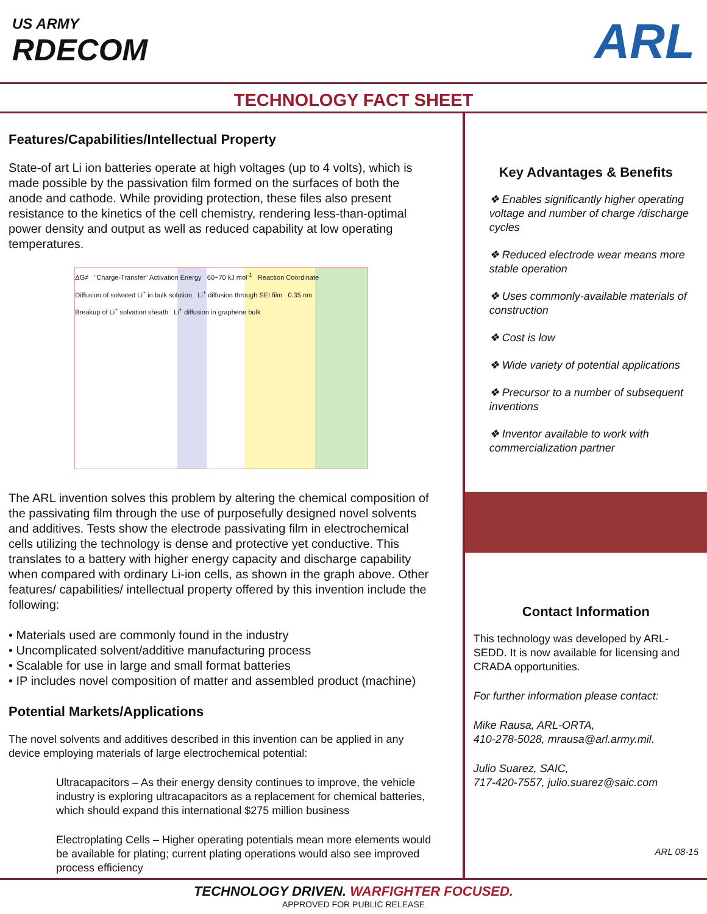US ARMY
RDECOM
ARL
TECHNOLOGY FACT SHEET
Features/Capabilities/Intellectual Property
State-of art Li ion batteries operate at high voltages (up to 4 volts), which is made possible by the passivation film formed on the surfaces of both the anode and cathode. While providing protection, these files also present resistance to the kinetics of the cell chemistry, rendering less-than-optimal power density and output as well as reduced capability at low operating temperatures.
ΔG≠ "Charge-Transfer" Activation Energy 60~70 kJ mol<sup>-1</sup> Reaction Coordinate
Diffusion of solvated Li<sup>+</sup> in bulk solution Li<sup>+</sup> diffusion through SEI film 0.35 nm
Breakup of Li<sup>+</sup> solvation sheath Li<sup>+</sup> diffusion in graphene bulk
The ARL invention solves this problem by altering the chemical composition of the passivating film through the use of purposefully designed novel solvents and additives. Tests show the electrode passivating film in electrochemical cells utilizing the technology is dense and protective yet conductive. This translates to a battery with higher energy capacity and discharge capability when compared with ordinary Li-ion cells, as shown in the graph above. Other features/ capabilities/ intellectual property offered by this invention include the following:
• Materials used are commonly found in the industry
• Uncomplicated solvent/additive manufacturing process
• Scalable for use in large and small format batteries
• IP includes novel composition of matter and assembled product (machine)
Potential Markets/Applications
The novel solvents and additives described in this invention can be applied in any device employing materials of large electrochemical potential:
Ultracapacitors – As their energy density continues to improve, the vehicle industry is exploring ultracapacitors as a replacement for chemical batteries, which should expand this international $275 million business
Electroplating Cells – Higher operating potentials mean more elements would be available for plating; current plating operations would also see improved process efficiency
Key Advantages & Benefits
❖ Enables significantly higher operating voltage and number of charge /discharge cycles
❖ Reduced electrode wear means more stable operation
❖ Uses commonly-available materials of construction
❖ Cost is low
❖ Wide variety of potential applications
❖ Precursor to a number of subsequent inventions
❖ Inventor available to work with commercialization partner
Contact Information
This technology was developed by ARL-SEDD. It is now available for licensing and CRADA opportunities.
For further information please contact:
Mike Rausa, ARL-ORTA,
410-278-5028, mrausa@arl.army.mil.
Julio Suarez, SAIC,
717-420-7557, julio.suarez@saic.com
ARL 08-15
TECHNOLOGY DRIVEN. WARFIGHTER FOCUSED.
APPROVED FOR PUBLIC RELEASE